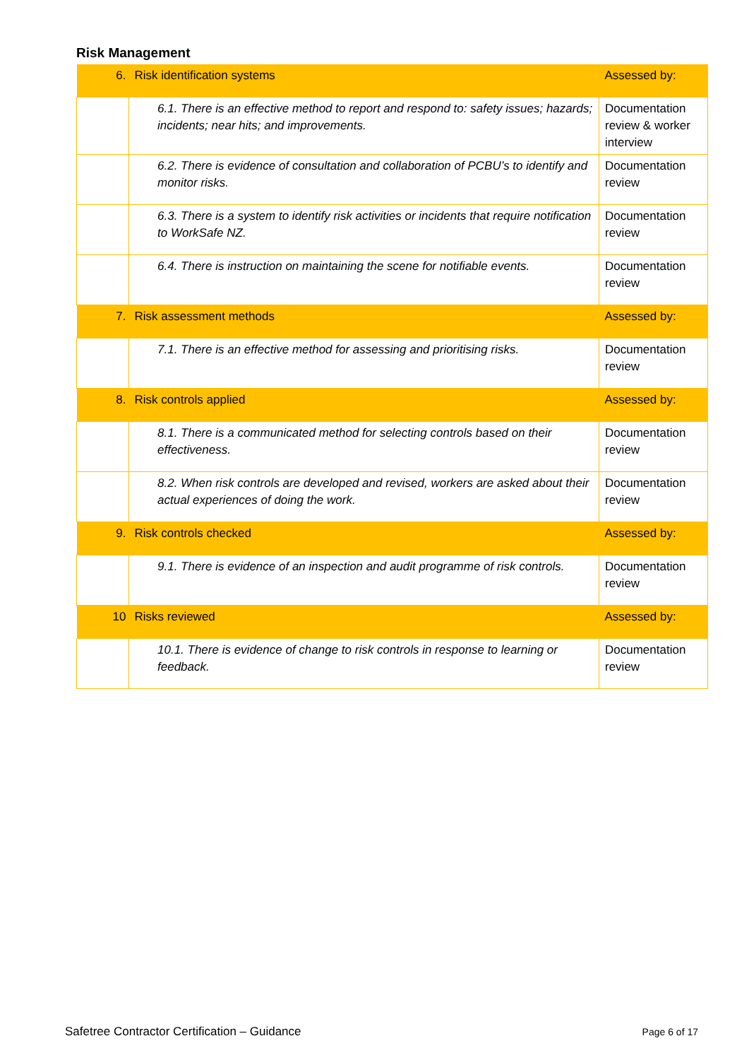Risk Management
| 6. | Risk identification systems | Assessed by: |
| | 6.1. There is an effective method to report and respond to: safety issues; hazards; incidents; near hits; and improvements. | Documentation review & worker interview |
| | 6.2. There is evidence of consultation and collaboration of PCBU’s to identify and monitor risks. | Documentation review |
| | 6.3. There is a system to identify risk activities or incidents that require notification to WorkSafe NZ. | Documentation review |
| | 6.4. There is instruction on maintaining the scene for notifiable events. | Documentation review |
| 7. | Risk assessment methods | Assessed by: |
| | 7.1. There is an effective method for assessing and prioritising risks. | Documentation review |
| 8. | Risk controls applied | Assessed by: |
| | 8.1. There is a communicated method for selecting controls based on their effectiveness. | Documentation review |
| | 8.2. When risk controls are developed and revised, workers are asked about their actual experiences of doing the work. | Documentation review |
| 9. | Risk controls checked | Assessed by: |
| | 9.1. There is evidence of an inspection and audit programme of risk controls. | Documentation review |
| 10 | Risks reviewed | Assessed by: |
| | 10.1. There is evidence of change to risk controls in response to learning or feedback. | Documentation review |
Safetree Contractor Certification – Guidance Page 6 of 17